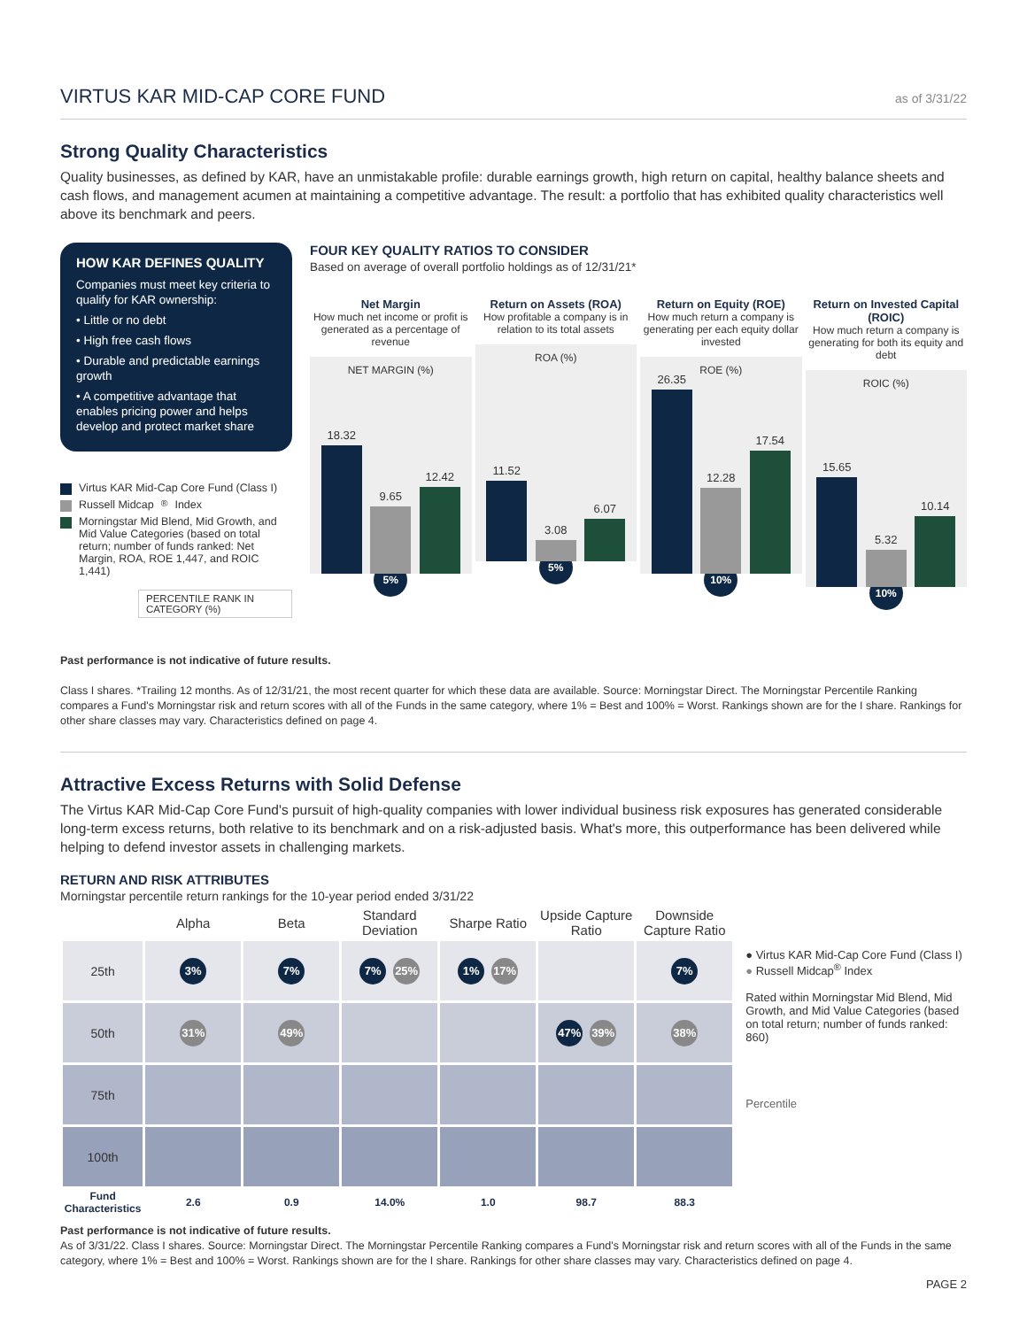VIRTUS KAR MID-CAP CORE FUND
as of 3/31/22
Strong Quality Characteristics
Quality businesses, as defined by KAR, have an unmistakable profile: durable earnings growth, high return on capital, healthy balance sheets and cash flows, and management acumen at maintaining a competitive advantage. The result: a portfolio that has exhibited quality characteristics well above its benchmark and peers.
HOW KAR DEFINES QUALITY
Companies must meet key criteria to qualify for KAR ownership:
• Little or no debt
• High free cash flows
• Durable and predictable earnings growth
• A competitive advantage that enables pricing power and helps develop and protect market share
Virtus KAR Mid-Cap Core Fund (Class I)
Russell Midcap<sup>®</sup> Index
Morningstar Mid Blend, Mid Growth, and Mid Value Categories (based on total return; number of funds ranked: Net Margin, ROA, ROE 1,447, and ROIC 1,441)
PERCENTILE RANK IN CATEGORY (%)
FOUR KEY QUALITY RATIOS TO CONSIDER
Based on average of overall portfolio holdings as of 12/31/21*
Net Margin
How much net income or profit is generated as a percentage of revenue
NET MARGIN (%)
18.32
9.65
12.42
5%
Return on Assets (ROA)
How profitable a company is in relation to its total assets
ROA (%)
11.52
3.08
6.07
5%
Return on Equity (ROE)
How much return a company is generating per each equity dollar invested
ROE (%)
26.35
12.28
17.54
10%
Return on Invested Capital (ROIC)
How much return a company is generating for both its equity and debt
ROIC (%)
15.65
5.32
10.14
10%
Past performance is not indicative of future results.
Class I shares. *Trailing 12 months. As of 12/31/21, the most recent quarter for which these data are available. Source: Morningstar Direct. The Morningstar Percentile Ranking compares a Fund's Morningstar risk and return scores with all of the Funds in the same category, where 1% = Best and 100% = Worst. Rankings shown are for the I share. Rankings for other share classes may vary. Characteristics defined on page 4.
Attractive Excess Returns with Solid Defense
The Virtus KAR Mid-Cap Core Fund's pursuit of high-quality companies with lower individual business risk exposures has generated considerable long-term excess returns, both relative to its benchmark and on a risk-adjusted basis. What's more, this outperformance has been delivered while helping to defend investor assets in challenging markets.
RETURN AND RISK ATTRIBUTES
Morningstar percentile return rankings for the 10-year period ended 3/31/22
| | Alpha | Beta | Standard Deviation | Sharpe Ratio | Upside Capture Ratio | Downside Capture Ratio |
| --- | --- | --- | --- | --- | --- | --- |
| 25th | 3% | 7% | 7% 25% | 1% 17% | | 7% |
| 50th | 31% | 49% | | | 47% 39% | 38% |
| 75th | | | | | | |
| 100th | | | | | | |
| Fund Characteristics | 2.6 | 0.9 | 14.0% | 1.0 | 98.7 | 88.3 |
● Virtus KAR Mid-Cap Core Fund (Class I)
● Russell Midcap<sup>®</sup> Index
Rated within Morningstar Mid Blend, Mid Growth, and Mid Value Categories (based on total return; number of funds ranked: 860)
Percentile
Past performance is not indicative of future results.
As of 3/31/22. Class I shares. Source: Morningstar Direct. The Morningstar Percentile Ranking compares a Fund's Morningstar risk and return scores with all of the Funds in the same category, where 1% = Best and 100% = Worst. Rankings shown are for the I share. Rankings for other share classes may vary. Characteristics defined on page 4.
PAGE 2